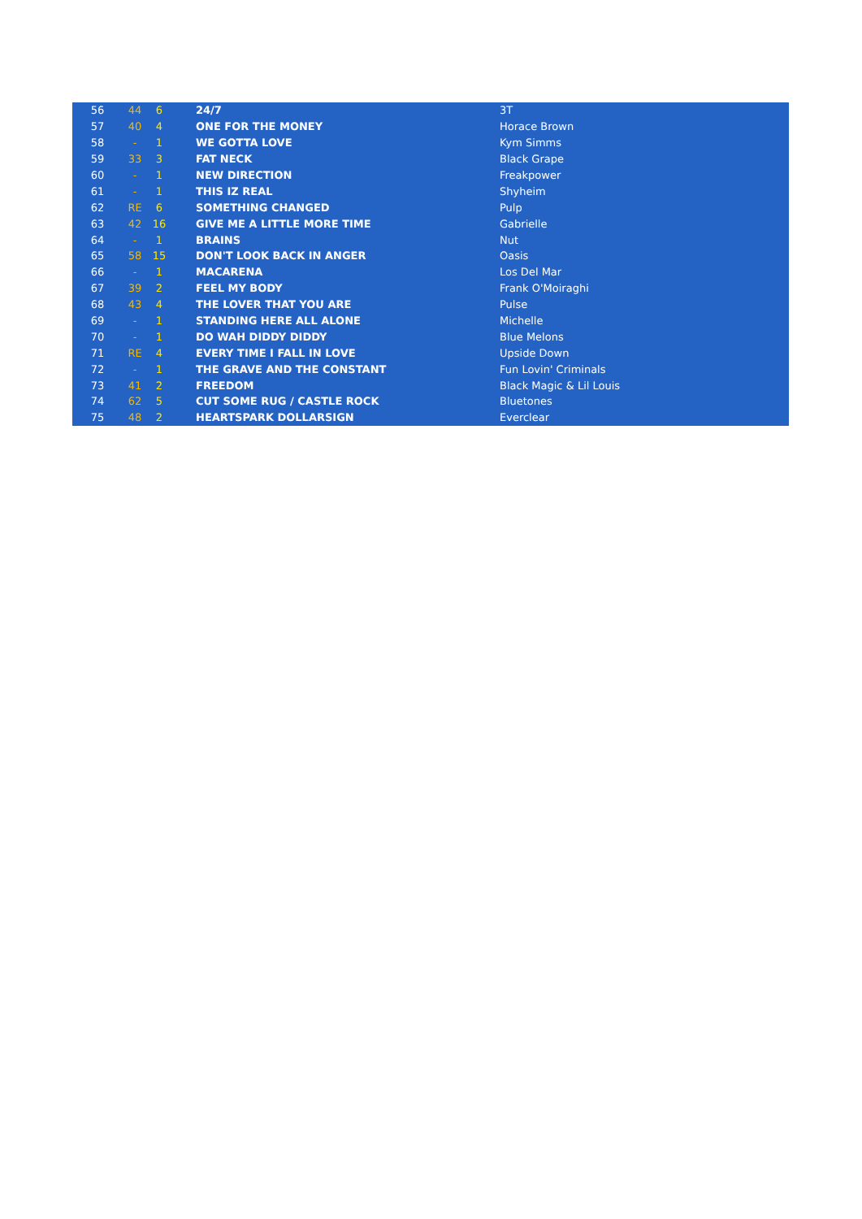| 56 | 44 | 6 | 24/7 | 3T |
| 57 | 40 | 4 | ONE FOR THE MONEY | Horace Brown |
| 58 | - | 1 | WE GOTTA LOVE | Kym Simms |
| 59 | 33 | 3 | FAT NECK | Black Grape |
| 60 | - | 1 | NEW DIRECTION | Freakpower |
| 61 | - | 1 | THIS IZ REAL | Shyheim |
| 62 | RE | 6 | SOMETHING CHANGED | Pulp |
| 63 | 42 | 16 | GIVE ME A LITTLE MORE TIME | Gabrielle |
| 64 | - | 1 | BRAINS | Nut |
| 65 | 58 | 15 | DON'T LOOK BACK IN ANGER | Oasis |
| 66 | - | 1 | MACARENA | Los Del Mar |
| 67 | 39 | 2 | FEEL MY BODY | Frank O'Moiraghi |
| 68 | 43 | 4 | THE LOVER THAT YOU ARE | Pulse |
| 69 | - | 1 | STANDING HERE ALL ALONE | Michelle |
| 70 | - | 1 | DO WAH DIDDY DIDDY | Blue Melons |
| 71 | RE | 4 | EVERY TIME I FALL IN LOVE | Upside Down |
| 72 | - | 1 | THE GRAVE AND THE CONSTANT | Fun Lovin' Criminals |
| 73 | 41 | 2 | FREEDOM | Black Magic & Lil Louis |
| 74 | 62 | 5 | CUT SOME RUG / CASTLE ROCK | Bluetones |
| 75 | 48 | 2 | HEARTSPARK DOLLARSIGN | Everclear |